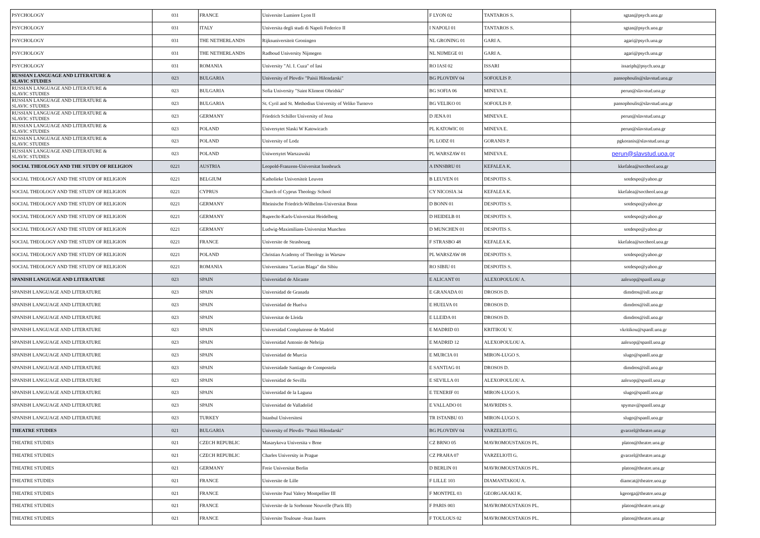| PSYCHOLOGY | 031 | FRANCE | Universite Lumiere Lyon II | F LYON 02 | TANTAROS S. | sgtan@psych.uoa.gr |
| PSYCHOLOGY | 031 | ITALY | Universita degli studi di Napoli Federico II | I NAPOLI 01 | TANTAROS S. | sgtan@psych.uoa.gr |
| PSYCHOLOGY | 031 | THE NETHERLANDS | Rijksuniversiteit Groningen | NL GRONING 01 | GARI A. | agari@psych.uoa.gr |
| PSYCHOLOGY | 031 | THE NETHERLANDS | Radboud University Nijmegen | NL NIJMEGE 01 | GARI A. | agari@psych.uoa.gr |
| PSYCHOLOGY | 031 | ROMANIA | University "Al. I. Cuza" of Iasi | RO IASI 02 | ISSARI | issariph@psych.uoa.gr |
| RUSSIAN LANGUAGE AND LITERATURE & SLAVIC STUDIES | 023 | BULGARIA | University of Plovdiv "Paisii Hilendarski" | BG PLOVDIV 04 | SOFOULIS P. | pansophoulis@slavstud.uoa.gr |
| RUSSIAN LANGUAGE AND LITERATURE & SLAVIC STUDIES | 023 | BULGARIA | Sofia University "Saint Kliment Ohridski" | BG SOFIA 06 | MINEVA E. | perun@slavstud.uoa.gr |
| RUSSIAN LANGUAGE AND LITERATURE & SLAVIC STUDIES | 023 | BULGARIA | St. Cyril and St. Methodius University of Veliko Turnovo | BG VELIKO 01 | SOFOULIS P. | pansophoulis@slavstud.uoa.gr |
| RUSSIAN LANGUAGE AND LITERATURE & SLAVIC STUDIES | 023 | GERMANY | Friedrich Schiller University of Jena | D JENA 01 | MINEVA E. | perun@slavstud.uoa.gr |
| RUSSIAN LANGUAGE AND LITERATURE & SLAVIC STUDIES | 023 | POLAND | Universytet Slaski W Katowicach | PL KATOWIC 01 | MINEVA E. | perun@slavstud.uoa.gr |
| RUSSIAN LANGUAGE AND LITERATURE & SLAVIC STUDIES | 023 | POLAND | University of Lodz | PL LODZ 01 | GORANIS P. | pgkoranis@slavstud.uoa.gr |
| RUSSIAN LANGUAGE AND LITERATURE & SLAVIC STUDIES | 023 | POLAND | Uniwersytet Warszawski | PL WARSZAW 01 | MINEVA E. | perun@slavstud.uoa.gr |
| SOCIAL THEOLOGY AND THE STUDY OF RELIGION | 0221 | AUSTRIA | Leopold-Franzens-Universitat Innsbruck | A INNSBRU 01 | KEFALEA K. | kkefalea@soctheol.uoa.gr |
| SOCIAL THEOLOGY AND THE STUDY OF RELIGION | 0221 | BELGIUM | Katholieke Universiteit Leuven | B LEUVEN 01 | DESPOTIS S. | sotdespo@yahoo.gr |
| SOCIAL THEOLOGY AND THE STUDY OF RELIGION | 0221 | CYPRUS | Church of Cyprus Theology School | CY NICOSIA 34 | KEFALEA K. | kkefalea@soctheol.uoa.gr |
| SOCIAL THEOLOGY AND THE STUDY OF RELIGION | 0221 | GERMANY | Rheinische Friedrich-Wilhelms-Universitat Bonn | D BONN 01 | DESPOTIS S. | sotdespo@yahoo.gr |
| SOCIAL THEOLOGY AND THE STUDY OF RELIGION | 0221 | GERMANY | Ruprecht-Karls-Universitat Heidelberg | D HEIDELB 01 | DESPOTIS S. | sotdespo@yahoo.gr |
| SOCIAL THEOLOGY AND THE STUDY OF RELIGION | 0221 | GERMANY | Ludwig-Maximilians-Universitat Munchen | D MUNCHEN 01 | DESPOTIS S. | sotdespo@yahoo.gr |
| SOCIAL THEOLOGY AND THE STUDY OF RELIGION | 0221 | FRANCE | Universite de Strasbourg | F STRASBO 48 | KEFALEA K. | kkefalea@soctheol.uoa.gr |
| SOCIAL THEOLOGY AND THE STUDY OF RELIGION | 0221 | POLAND | Christian Academy of Theology in Warsaw | PL WARSZAW 08 | DESPOTIS S. | sotdespo@yahoo.gr |
| SOCIAL THEOLOGY AND THE STUDY OF RELIGION | 0221 | ROMANIA | Universitatea "Lucian Blaga" din Sibiu | RO SIBIU 01 | DESPOTIS S. | sotdespo@yahoo.gr |
| SPANISH LANGUAGE AND LITERATURE | 023 | SPAIN | Universidad de Alicante | E ALICANT 01 | ALEXOPOULOU A. | aalexop@spanll.uoa.gr |
| SPANISH LANGUAGE AND LITERATURE | 023 | SPAIN | Universidad de Granada | E GRANADA 01 | DROSOS D. | dimdros@isll.uoa.gr |
| SPANISH LANGUAGE AND LITERATURE | 023 | SPAIN | Universidad de Huelva | E HUELVA 01 | DROSOS D. | dimdros@isll.uoa.gr |
| SPANISH LANGUAGE AND LITERATURE | 023 | SPAIN | Universitat de Lleida | E LLEIDA 01 | DROSOS D. | dimdros@isll.uoa.gr |
| SPANISH LANGUAGE AND LITERATURE | 023 | SPAIN | Universidad Complutense de Madrid | E MADRID 03 | KRITIKOU V. | vkritikou@spanll.uoa.gr |
| SPANISH LANGUAGE AND LITERATURE | 023 | SPAIN | Universidad Antonio de Nebrija | E MADRID 12 | ALEXOPOULOU A. | aalexop@spanll.uoa.gr |
| SPANISH LANGUAGE AND LITERATURE | 023 | SPAIN | Universidad de Murcia | E MURCIA 01 | MIRON-LUGO S. | slugo@spanll.uoa.gr |
| SPANISH LANGUAGE AND LITERATURE | 023 | SPAIN | Universidade Santiago de Compostela | E SANTIAG 01 | DROSOS D. | dimdros@isll.uoa.gr |
| SPANISH LANGUAGE AND LITERATURE | 023 | SPAIN | Universidad de Sevilla | E SEVILLA 01 | ALEXOPOULOU A. | aalexop@spanll.uoa.gr |
| SPANISH LANGUAGE AND LITERATURE | 023 | SPAIN | Universidad de la Laguna | E TENERIF 01 | MIRON-LUGO S. | slugo@spanll.uoa.gr |
| SPANISH LANGUAGE AND LITERATURE | 023 | SPAIN | Universidad de Valladolid | E VALLADO 01 | MAVRIDIS S. | spymav@spanll.uoa.gr |
| SPANISH LANGUAGE AND LITERATURE | 023 | TURKEY | Istanbul Universitesi | TR ISTANBU 03 | MIRON-LUGO S. | slugo@spanll.uoa.gr |
| THEATRE STUDIES | 021 | BULGARIA | University of Plovdiv "Paisii Hilendarski" | BG PLOVDIV 04 | VARZELIOTI G. | gvarzel@theatre.uoa.gr |
| THEATRE STUDIES | 021 | CZECH REPUBLIC | Masarykova Universita v Brne | CZ BRNO 05 | MAVROMOUSTAKOS PL. | platon@theatre.uoa.gr |
| THEATRE STUDIES | 021 | CZECH REPUBLIC | Charles University in Prague | CZ PRAHA 07 | VARZELIOTI G. | gvarzel@theatre.uoa.gr |
| THEATRE STUDIES | 021 | GERMANY | Freie Universitat Berlin | D BERLIN 01 | MAVROMOUSTAKOS PL. | platon@theatre.uoa.gr |
| THEATRE STUDIES | 021 | FRANCE | Universite de Lille | F LILLE 103 | DIAMANTAKOU A. | diamcat@theatre.uoa.gr |
| THEATRE STUDIES | 021 | FRANCE | Universite Paul Valery Montpellier III | F MONTPEL 03 | GEORGAKAKI K. | kgeorga@theatre.uoa.gr |
| THEATRE STUDIES | 021 | FRANCE | Universite de la Sorbonne Nouvelle (Paris III) | F PARIS 003 | MAVROMOUSTAKOS PL. | platon@theatre.uoa.gr |
| THEATRE STUDIES | 021 | FRANCE | Universite Toulouse -Jean Jaures | F TOULOUS 02 | MAVROMOUSTAKOS PL. | platon@theatre.uoa.gr |